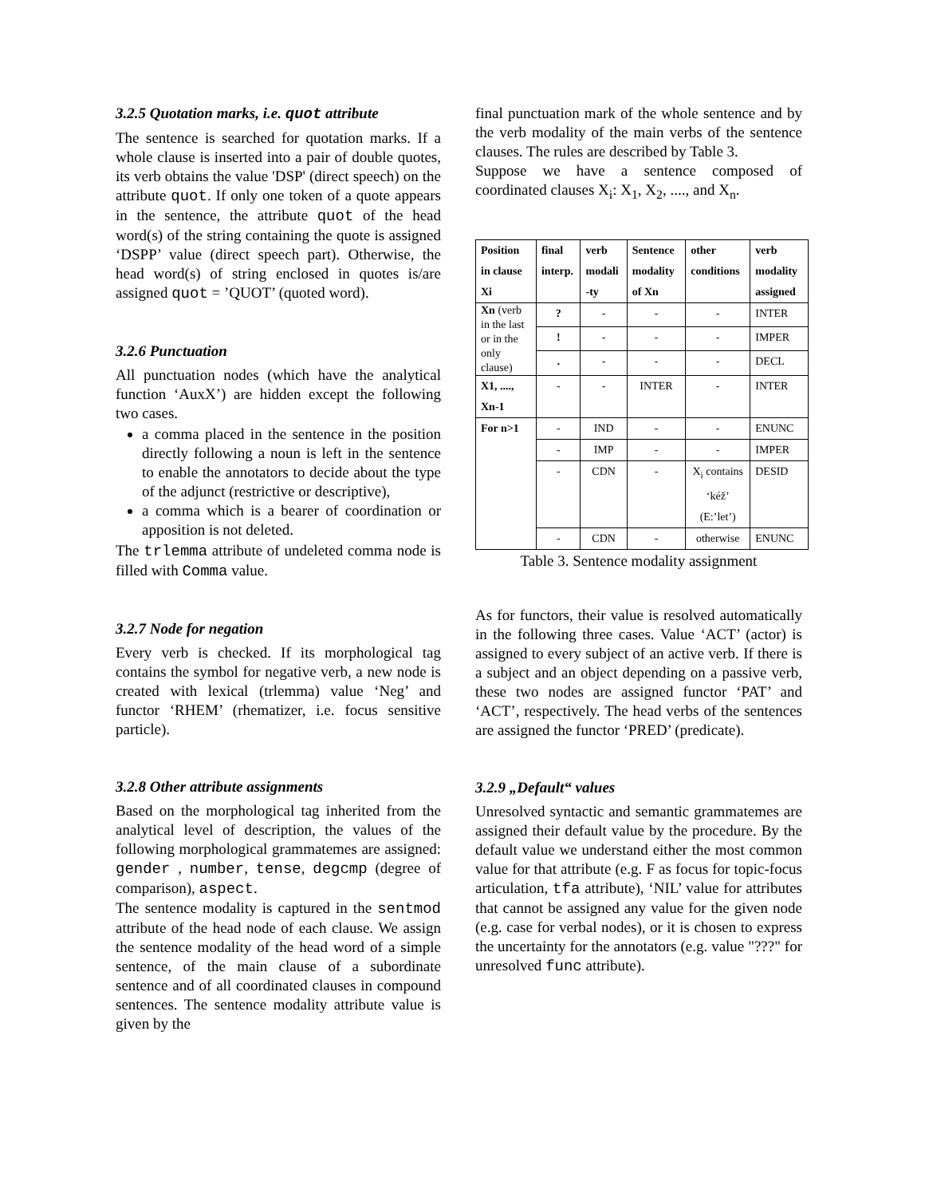3.2.5 Quotation marks, i.e. quot attribute
The sentence is searched for quotation marks. If a whole clause is inserted into a pair of double quotes, its verb obtains the value 'DSP' (direct speech) on the attribute quot. If only one token of a quote appears in the sentence, the attribute quot of the head word(s) of the string containing the quote is assigned ‘DSPP’ value (direct speech part). Otherwise, the head word(s) of string enclosed in quotes is/are assigned quot = ’QUOT’ (quoted word).
3.2.6 Punctuation
All punctuation nodes (which have the analytical function ‘AuxX’) are hidden except the following two cases.
a comma placed in the sentence in the position directly following a noun is left in the sentence to enable the annotators to decide about the type of the adjunct (restrictive or descriptive),
a comma which is a bearer of coordination or apposition is not deleted.
The trlemma attribute of undeleted comma node is filled with Comma value.
3.2.7 Node for negation
Every verb is checked. If its morphological tag contains the symbol for negative verb, a new node is created with lexical (trlemma) value ‘Neg’ and functor ‘RHEM’ (rhematizer, i.e. focus sensitive particle).
3.2.8 Other attribute assignments
Based on the morphological tag inherited from the analytical level of description, the values of the following morphological grammatemes are assigned: gender , number, tense, degcmp (degree of comparison), aspect.
The sentence modality is captured in the sentmod attribute of the head node of each clause. We assign the sentence modality of the head word of a simple sentence, of the main clause of a subordinate sentence and of all coordinated clauses in compound sentences. The sentence modality attribute value is given by the
final punctuation mark of the whole sentence and by the verb modality of the main verbs of the sentence clauses. The rules are described by Table 3.
Suppose we have a sentence composed of coordinated clauses X<sub>i</sub>: X<sub>1</sub>, X<sub>2</sub>, ...., and X<sub>n</sub>.
| Position in clause Xi | final interp. | verb modali -ty | Sentence modality of Xn | other conditions | verb modality assigned |
| --- | --- | --- | --- | --- | --- |
| Xn (verb in the last or in the only clause) | ? | - | - | - | INTER |
| | ! | - | - | - | IMPER |
| | . | - | - | - | DECL |
| X1, ...., Xn-1 | - | - | INTER | - | INTER |
| For n>1 | - | IND | - | - | ENUNC |
| | - | IMP | - | - | IMPER |
| | - | CDN | - | X<sub>i</sub> contains ‘kéž’ (E:’let’) | DESID |
| | - | CDN | - | otherwise | ENUNC |
Table 3. Sentence modality assignment
As for functors, their value is resolved automatically in the following three cases. Value ‘ACT’ (actor) is assigned to every subject of an active verb. If there is a subject and an object depending on a passive verb, these two nodes are assigned functor ‘PAT’ and ‘ACT’, respectively. The head verbs of the sentences are assigned the functor ‘PRED’ (predicate).
3.2.9 „Default“ values
Unresolved syntactic and semantic grammatemes are assigned their default value by the procedure. By the default value we understand either the most common value for that attribute (e.g. F as focus for topic-focus articulation, tfa attribute), ‘NIL’ value for attributes that cannot be assigned any value for the given node (e.g. case for verbal nodes), or it is chosen to express the uncertainty for the annotators (e.g. value "???" for unresolved func attribute).